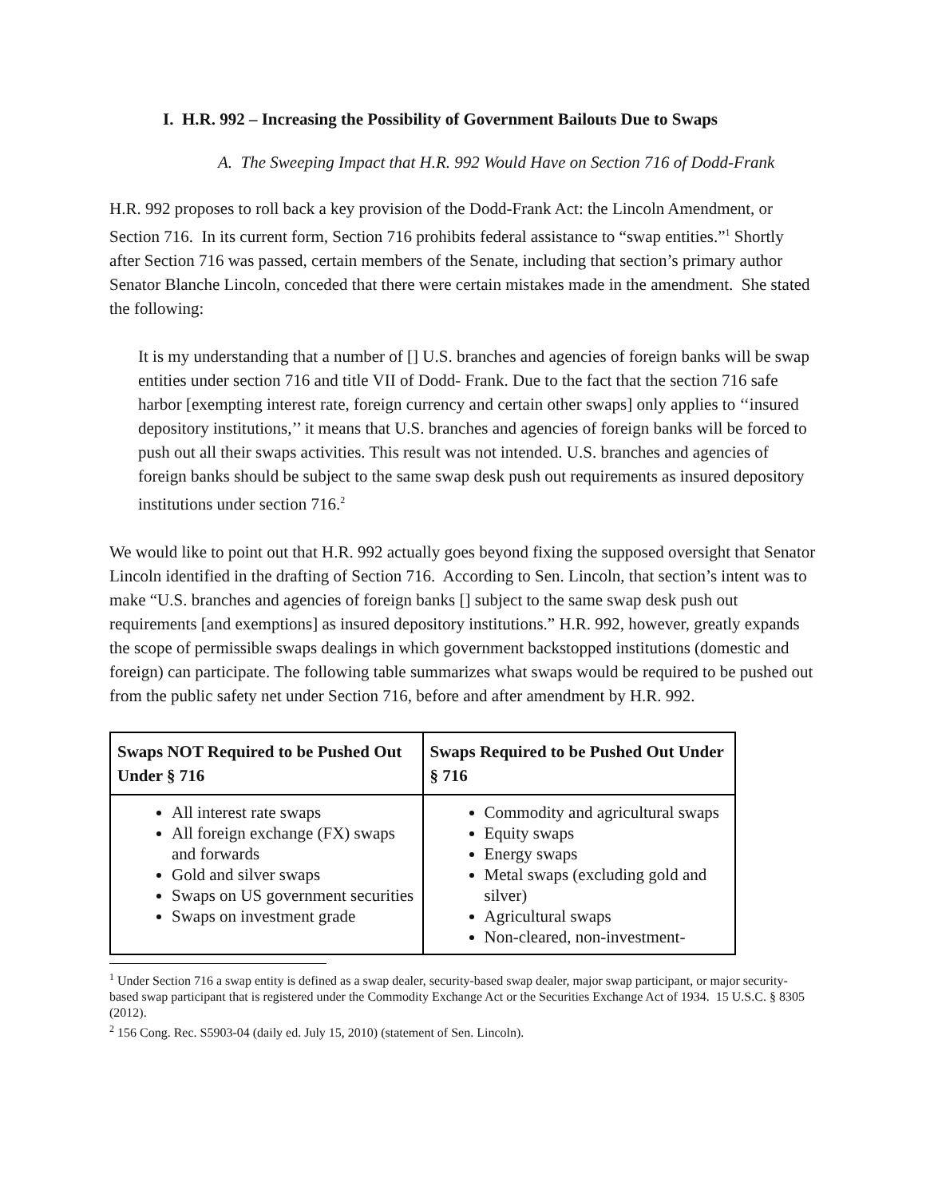I. H.R. 992 – Increasing the Possibility of Government Bailouts Due to Swaps
A. The Sweeping Impact that H.R. 992 Would Have on Section 716 of Dodd-Frank
H.R. 992 proposes to roll back a key provision of the Dodd-Frank Act: the Lincoln Amendment, or Section 716. In its current form, Section 716 prohibits federal assistance to “swap entities.”<sup>1</sup> Shortly after Section 716 was passed, certain members of the Senate, including that section’s primary author Senator Blanche Lincoln, conceded that there were certain mistakes made in the amendment. She stated the following:
It is my understanding that a number of [] U.S. branches and agencies of foreign banks will be swap entities under section 716 and title VII of Dodd- Frank. Due to the fact that the section 716 safe harbor [exempting interest rate, foreign currency and certain other swaps] only applies to ‘‘insured depository institutions,’’ it means that U.S. branches and agencies of foreign banks will be forced to push out all their swaps activities. This result was not intended. U.S. branches and agencies of foreign banks should be subject to the same swap desk push out requirements as insured depository institutions under section 716.<sup>2</sup>
We would like to point out that H.R. 992 actually goes beyond fixing the supposed oversight that Senator Lincoln identified in the drafting of Section 716. According to Sen. Lincoln, that section’s intent was to make “U.S. branches and agencies of foreign banks [] subject to the same swap desk push out requirements [and exemptions] as insured depository institutions.” H.R. 992, however, greatly expands the scope of permissible swaps dealings in which government backstopped institutions (domestic and foreign) can participate. The following table summarizes what swaps would be required to be pushed out from the public safety net under Section 716, before and after amendment by H.R. 992.
| Swaps NOT Required to be Pushed Out Under § 716 | Swaps Required to be Pushed Out Under § 716 |
| --- | --- |
| All interest rate swaps All foreign exchange (FX) swaps and forwards Gold and silver swaps Swaps on US government securities Swaps on investment grade | Commodity and agricultural swaps Equity swaps Energy swaps Metal swaps (excluding gold and silver) Agricultural swaps Non-cleared, non-investment- |
<sup>1</sup> Under Section 716 a swap entity is defined as a swap dealer, security-based swap dealer, major swap participant, or major security-based swap participant that is registered under the Commodity Exchange Act or the Securities Exchange Act of 1934. 15 U.S.C. § 8305 (2012).
<sup>2</sup> 156 Cong. Rec. S5903-04 (daily ed. July 15, 2010) (statement of Sen. Lincoln).